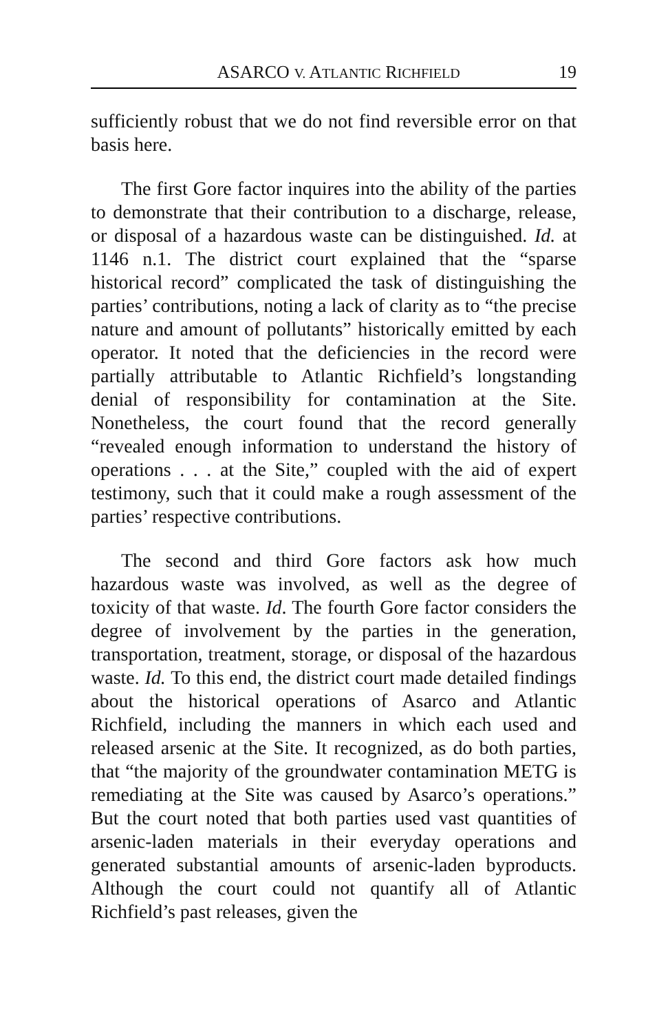ASARCO V. ATLANTIC RICHFIELD 19
sufficiently robust that we do not find reversible error on that basis here.
The first Gore factor inquires into the ability of the parties to demonstrate that their contribution to a discharge, release, or disposal of a hazardous waste can be distinguished. Id. at 1146 n.1. The district court explained that the “sparse historical record” complicated the task of distinguishing the parties’ contributions, noting a lack of clarity as to “the precise nature and amount of pollutants” historically emitted by each operator. It noted that the deficiencies in the record were partially attributable to Atlantic Richfield’s longstanding denial of responsibility for contamination at the Site. Nonetheless, the court found that the record generally “revealed enough information to understand the history of operations . . . at the Site,” coupled with the aid of expert testimony, such that it could make a rough assessment of the parties’ respective contributions.
The second and third Gore factors ask how much hazardous waste was involved, as well as the degree of toxicity of that waste. Id. The fourth Gore factor considers the degree of involvement by the parties in the generation, transportation, treatment, storage, or disposal of the hazardous waste. Id. To this end, the district court made detailed findings about the historical operations of Asarco and Atlantic Richfield, including the manners in which each used and released arsenic at the Site. It recognized, as do both parties, that “the majority of the groundwater contamination METG is remediating at the Site was caused by Asarco’s operations.” But the court noted that both parties used vast quantities of arsenic-laden materials in their everyday operations and generated substantial amounts of arsenic-laden byproducts. Although the court could not quantify all of Atlantic Richfield’s past releases, given the